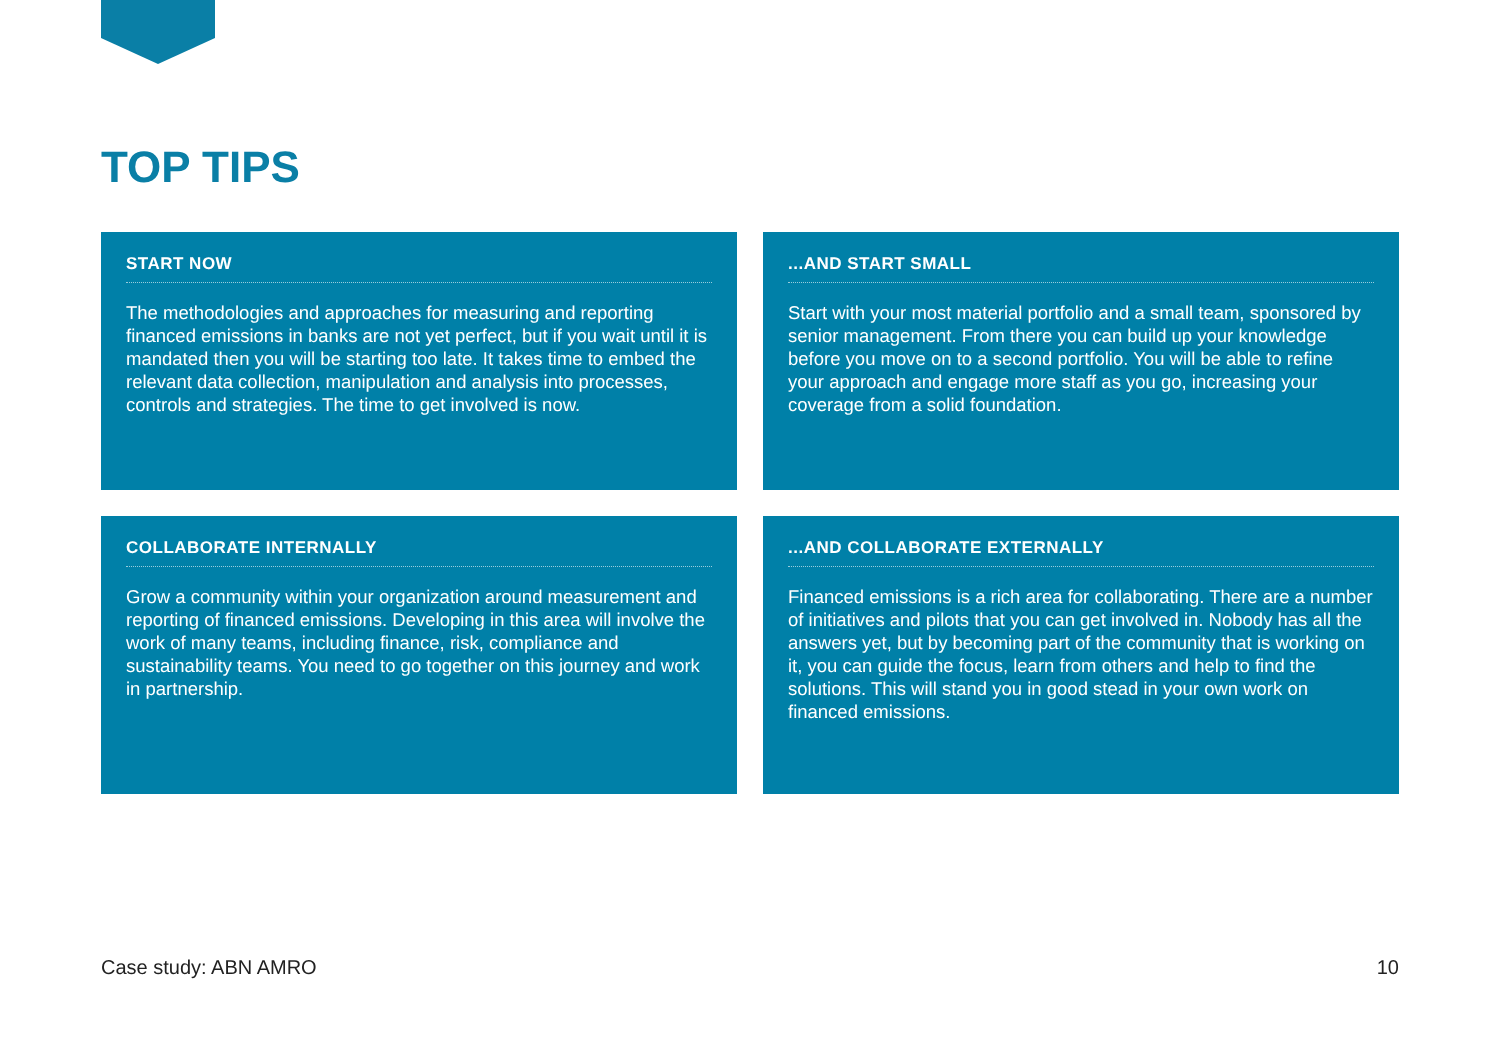TOP TIPS
START NOW
The methodologies and approaches for measuring and reporting financed emissions in banks are not yet perfect, but if you wait until it is mandated then you will be starting too late. It takes time to embed the relevant data collection, manipulation and analysis into processes, controls and strategies. The time to get involved is now.
...AND START SMALL
Start with your most material portfolio and a small team, sponsored by senior management. From there you can build up your knowledge before you move on to a second portfolio. You will be able to refine your approach and engage more staff as you go, increasing your coverage from a solid foundation.
COLLABORATE INTERNALLY
Grow a community within your organization around measurement and reporting of financed emissions. Developing in this area will involve the work of many teams, including finance, risk, compliance and sustainability teams. You need to go together on this journey and work in partnership.
...AND COLLABORATE EXTERNALLY
Financed emissions is a rich area for collaborating. There are a number of initiatives and pilots that you can get involved in. Nobody has all the answers yet, but by becoming part of the community that is working on it, you can guide the focus, learn from others and help to find the solutions. This will stand you in good stead in your own work on financed emissions.
Case study: ABN AMRO 10